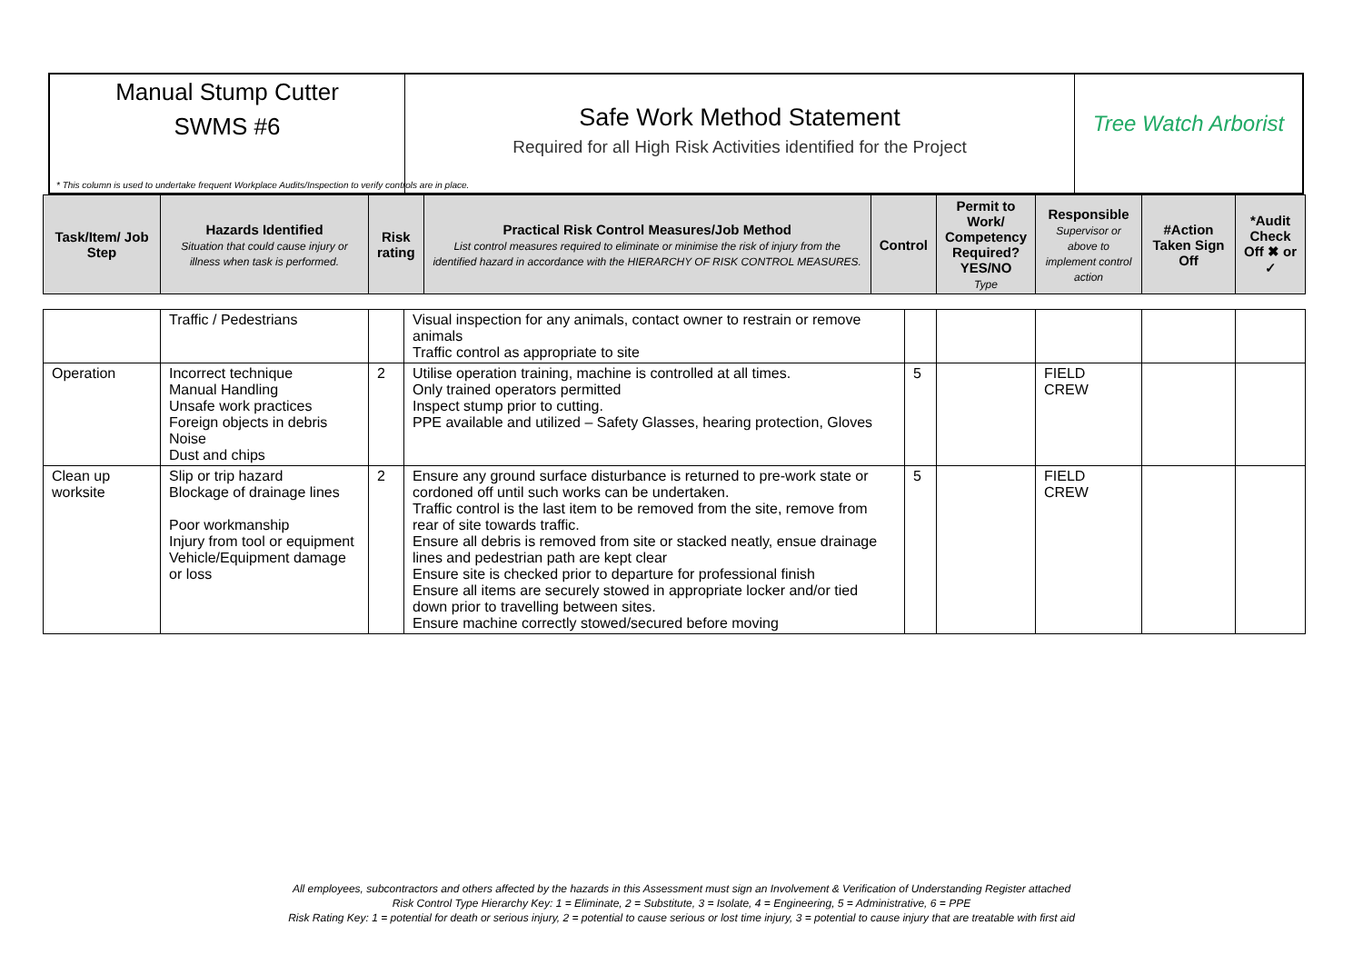Manual Stump Cutter
SWMS #6
Safe Work Method Statement
Required for all High Risk Activities identified for the Project
Tree Watch Arborist
* This column is used to undertake frequent Workplace Audits/Inspection to verify controls are in place.
| Task/Item/ Job Step | Hazards Identified Situation that could cause injury or illness when task is performed. | Risk rating | Practical Risk Control Measures/Job Method List control measures required to eliminate or minimise the risk of injury from the identified hazard in accordance with the HIERARCHY OF RISK CONTROL MEASURES. | Control | Permit to Work/ Competency Required? YES/NO Type | Responsible Supervisor or above to implement control action | #Action Taken Sign Off | *Audit Check Off ✖ or ✓ |
| --- | --- | --- | --- | --- | --- | --- | --- | --- |
| | Traffic / Pedestrians | | Visual inspection for any animals, contact owner to restrain or remove animals Traffic control as appropriate to site | | | | | |
| Operation | Incorrect technique Manual Handling Unsafe work practices Foreign objects in debris Noise Dust and chips | 2 | Utilise operation training, machine is controlled at all times. Only trained operators permitted Inspect stump prior to cutting. PPE available and utilized – Safety Glasses, hearing protection, Gloves | 5 | | FIELD CREW | | |
| Clean up worksite | Slip or trip hazard Blockage of drainage lines Poor workmanship Injury from tool or equipment Vehicle/Equipment damage or loss | 2 | Ensure any ground surface disturbance is returned to pre-work state or cordoned off until such works can be undertaken. Traffic control is the last item to be removed from the site, remove from rear of site towards traffic. Ensure all debris is removed from site or stacked neatly, ensue drainage lines and pedestrian path are kept clear Ensure site is checked prior to departure for professional finish Ensure all items are securely stowed in appropriate locker and/or tied down prior to travelling between sites. Ensure machine correctly stowed/secured before moving | 5 | | FIELD CREW | | |
All employees, subcontractors and others affected by the hazards in this Assessment must sign an Involvement & Verification of Understanding Register attached
Risk Control Type Hierarchy Key: 1 = Eliminate, 2 = Substitute, 3 = Isolate, 4 = Engineering, 5 = Administrative, 6 = PPE
Risk Rating Key: 1 = potential for death or serious injury, 2 = potential to cause serious or lost time injury, 3 = potential to cause injury that are treatable with first aid